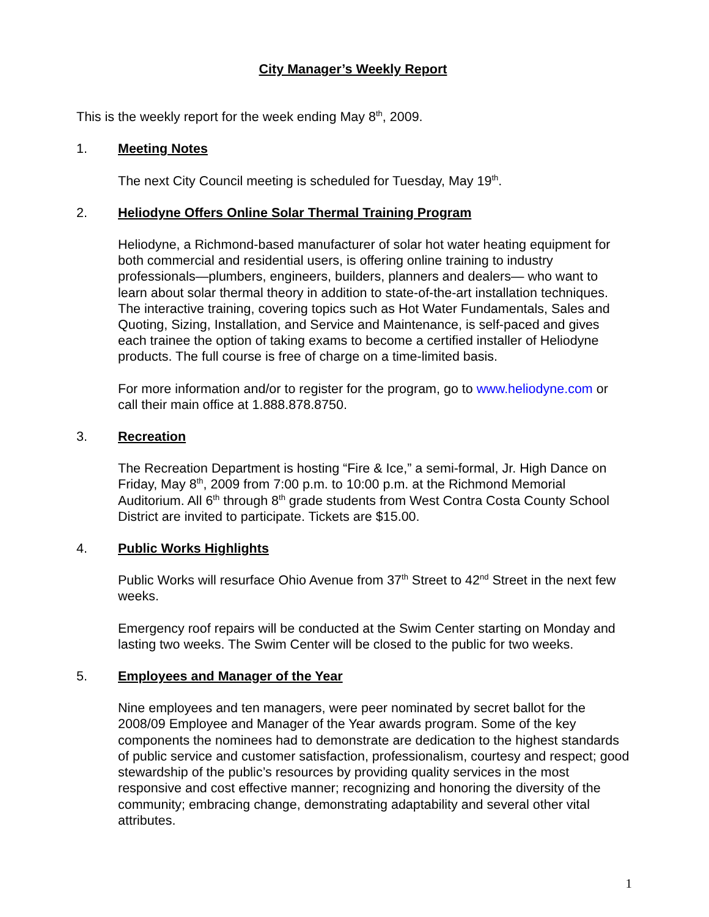City Manager’s Weekly Report
This is the weekly report for the week ending May 8<sup>th</sup>, 2009.
1. Meeting Notes
The next City Council meeting is scheduled for Tuesday, May 19<sup>th</sup>.
2. Heliodyne Offers Online Solar Thermal Training Program
Heliodyne, a Richmond-based manufacturer of solar hot water heating equipment for both commercial and residential users, is offering online training to industry professionals—plumbers, engineers, builders, planners and dealers— who want to learn about solar thermal theory in addition to state-of-the-art installation techniques. The interactive training, covering topics such as Hot Water Fundamentals, Sales and Quoting, Sizing, Installation, and Service and Maintenance, is self-paced and gives each trainee the option of taking exams to become a certified installer of Heliodyne products. The full course is free of charge on a time-limited basis.
For more information and/or to register for the program, go to www.heliodyne.com or call their main office at 1.888.878.8750.
3. Recreation
The Recreation Department is hosting “Fire & Ice,” a semi-formal, Jr. High Dance on Friday, May 8<sup>th</sup>, 2009 from 7:00 p.m. to 10:00 p.m. at the Richmond Memorial Auditorium. All 6<sup>th</sup> through 8<sup>th</sup> grade students from West Contra Costa County School District are invited to participate. Tickets are $15.00.
4. Public Works Highlights
Public Works will resurface Ohio Avenue from 37<sup>th</sup> Street to 42<sup>nd</sup> Street in the next few weeks.
Emergency roof repairs will be conducted at the Swim Center starting on Monday and lasting two weeks. The Swim Center will be closed to the public for two weeks.
5. Employees and Manager of the Year
Nine employees and ten managers, were peer nominated by secret ballot for the 2008/09 Employee and Manager of the Year awards program. Some of the key components the nominees had to demonstrate are dedication to the highest standards of public service and customer satisfaction, professionalism, courtesy and respect; good stewardship of the public’s resources by providing quality services in the most responsive and cost effective manner; recognizing and honoring the diversity of the community; embracing change, demonstrating adaptability and several other vital attributes.
1